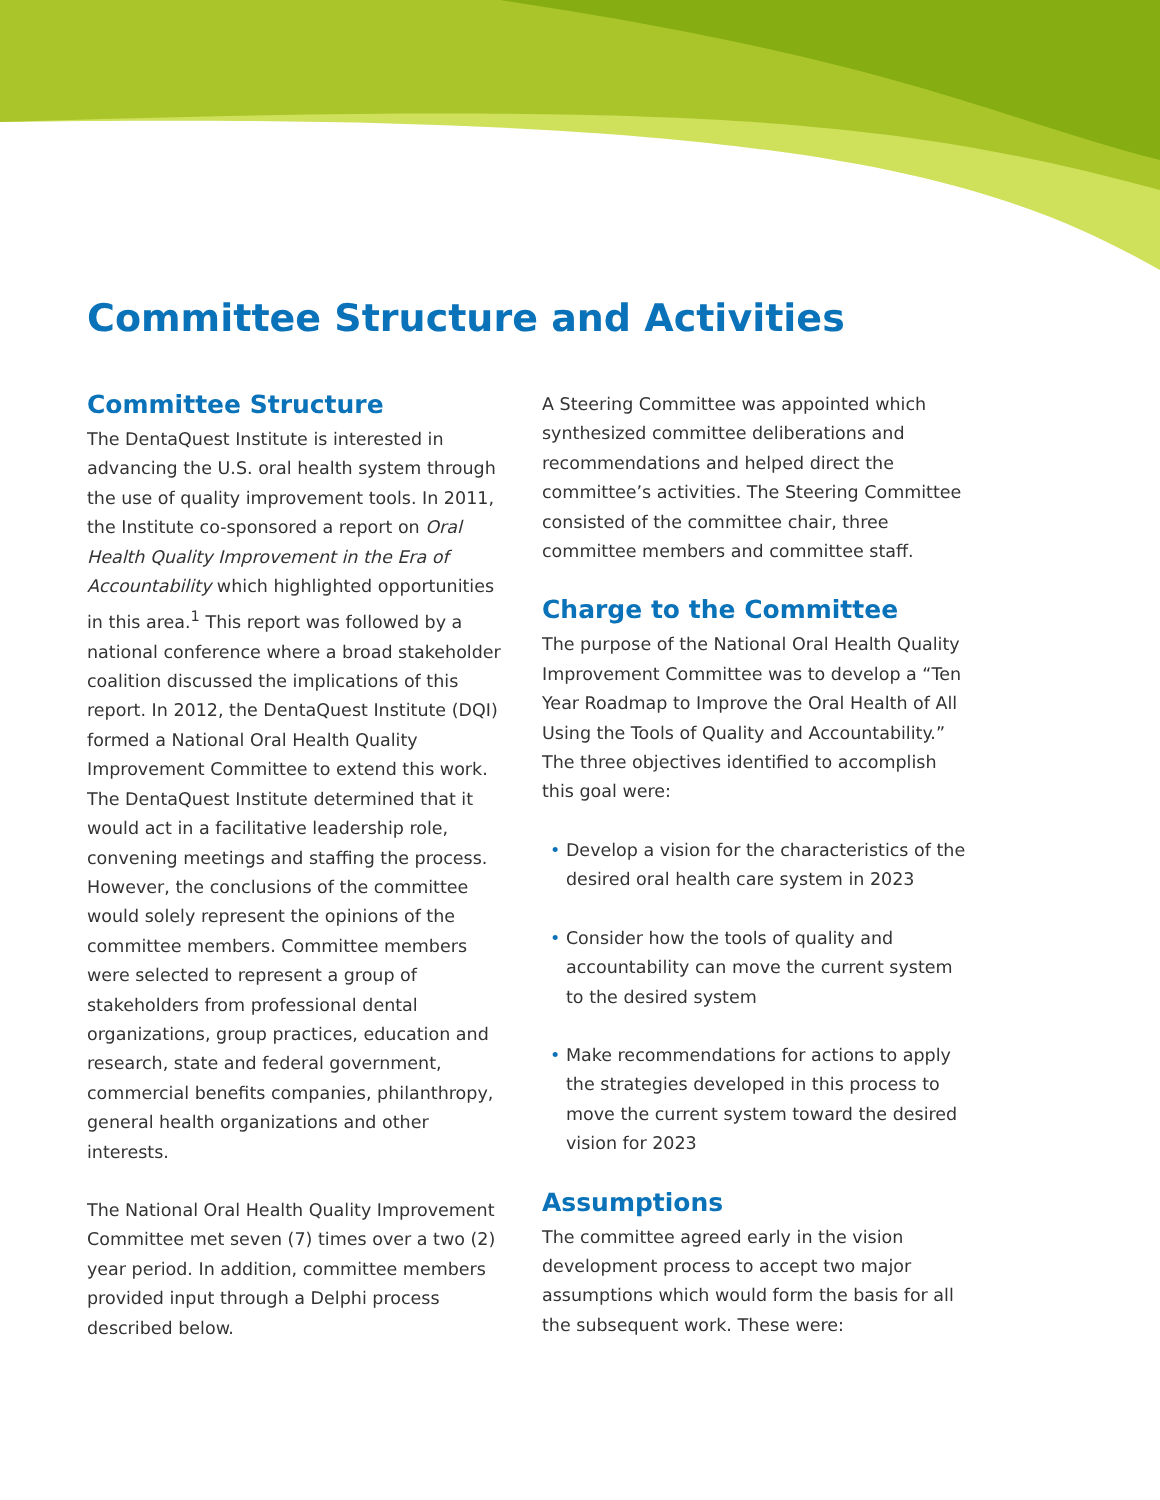Committee Structure and Activities
Committee Structure
The DentaQuest Institute is interested in advancing the U.S. oral health system through the use of quality improvement tools. In 2011, the Institute co-sponsored a report on Oral Health Quality Improvement in the Era of Accountability which highlighted opportunities in this area.<sup>1</sup> This report was followed by a national conference where a broad stakeholder coalition discussed the implications of this report. In 2012, the DentaQuest Institute (DQI) formed a National Oral Health Quality Improvement Committee to extend this work. The DentaQuest Institute determined that it would act in a facilitative leadership role, convening meetings and staffing the process. However, the conclusions of the committee would solely represent the opinions of the committee members. Committee members were selected to represent a group of stakeholders from professional dental organizations, group practices, education and research, state and federal government, commercial benefits companies, philanthropy, general health organizations and other interests.
The National Oral Health Quality Improvement Committee met seven (7) times over a two (2) year period. In addition, committee members provided input through a Delphi process described below.
A Steering Committee was appointed which synthesized committee deliberations and recommendations and helped direct the committee’s activities. The Steering Committee consisted of the committee chair, three committee members and committee staff.
Charge to the Committee
The purpose of the National Oral Health Quality Improvement Committee was to develop a “Ten Year Roadmap to Improve the Oral Health of All Using the Tools of Quality and Accountability.” The three objectives identified to accomplish this goal were:
• Develop a vision for the characteristics of the desired oral health care system in 2023
• Consider how the tools of quality and accountability can move the current system to the desired system
• Make recommendations for actions to apply the strategies developed in this process to move the current system toward the desired vision for 2023
Assumptions
The committee agreed early in the vision development process to accept two major assumptions which would form the basis for all the subsequent work. These were: